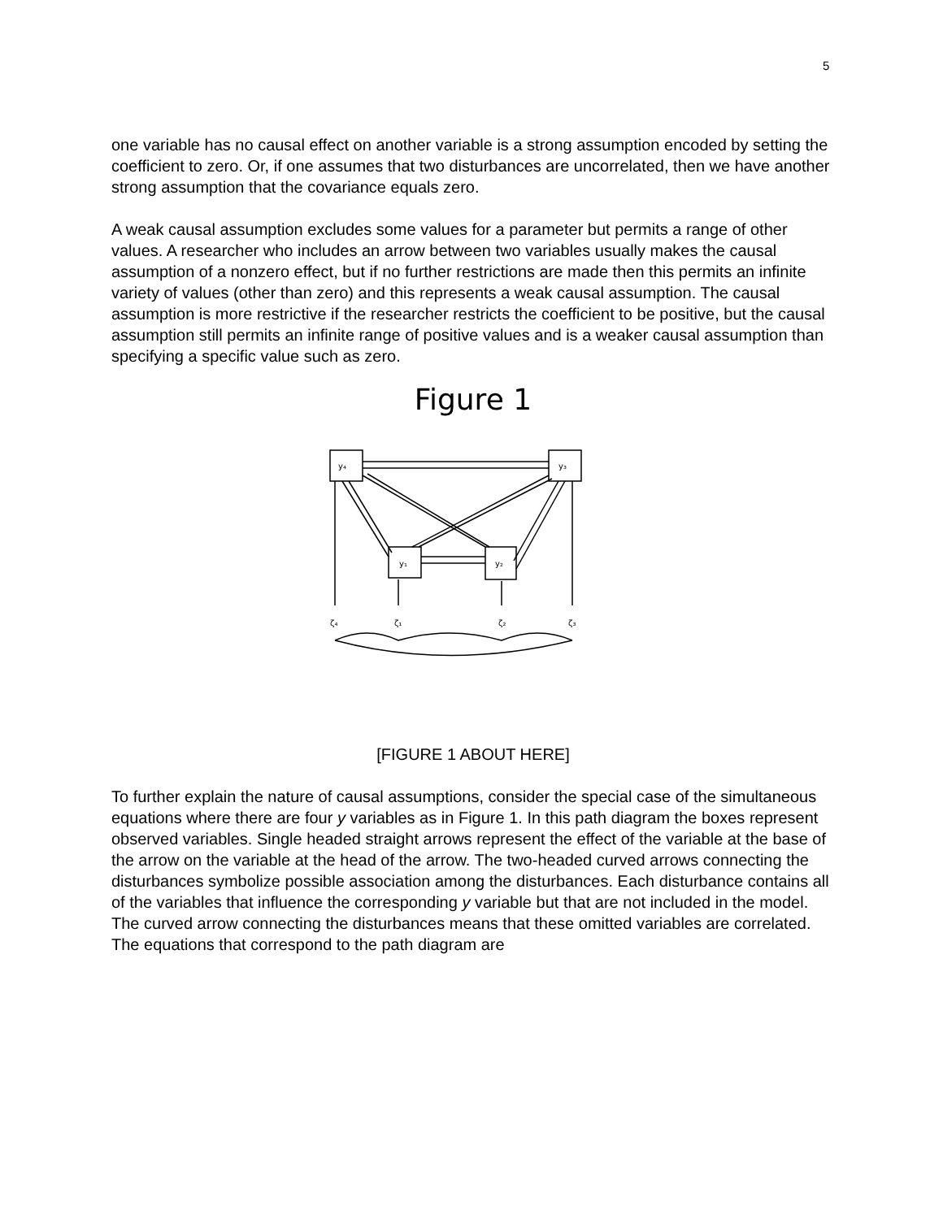5
one variable has no causal effect on another variable is a strong assumption encoded by setting the coefficient to zero. Or, if one assumes that two disturbances are uncorrelated, then we have another strong assumption that the covariance equals zero.
A weak causal assumption excludes some values for a parameter but permits a range of other values. A researcher who includes an arrow between two variables usually makes the causal assumption of a nonzero effect, but if no further restrictions are made then this permits an infinite variety of values (other than zero) and this represents a weak causal assumption. The causal assumption is more restrictive if the researcher restricts the coefficient to be positive, but the causal assumption still permits an infinite range of positive values and is a weaker causal assumption than specifying a specific value such as zero.
Figure 1
y₄
y₃
y₁
y₂
ζ₄
ζ₁
ζ₂
ζ₃
[FIGURE 1 ABOUT HERE]
To further explain the nature of causal assumptions, consider the special case of the simultaneous equations where there are four y variables as in Figure 1. In this path diagram the boxes represent observed variables. Single headed straight arrows represent the effect of the variable at the base of the arrow on the variable at the head of the arrow. The two-headed curved arrows connecting the disturbances symbolize possible association among the disturbances. Each disturbance contains all of the variables that influence the corresponding y variable but that are not included in the model. The curved arrow connecting the disturbances means that these omitted variables are correlated. The equations that correspond to the path diagram are